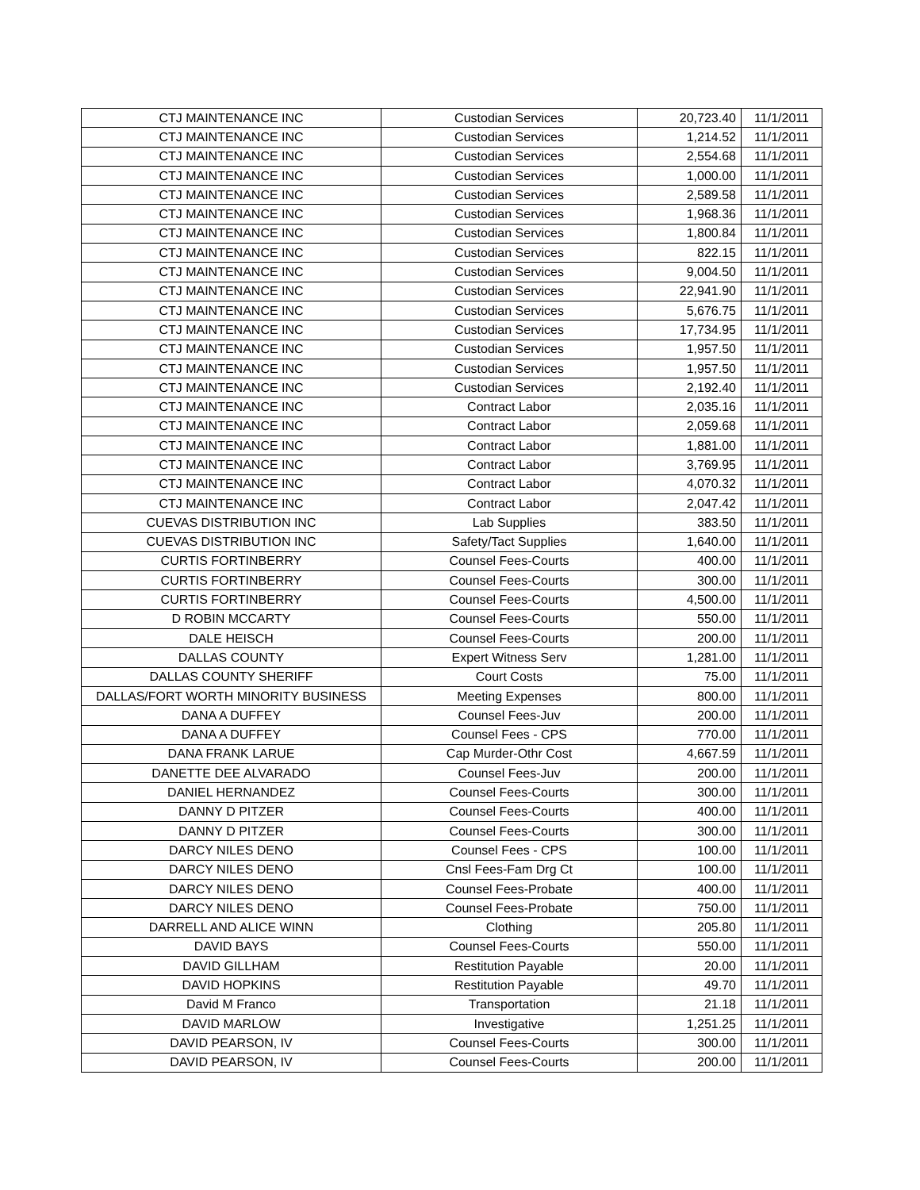| CTJ MAINTENANCE INC | Custodian Services | 20,723.40 | 11/1/2011 |
| CTJ MAINTENANCE INC | Custodian Services | 1,214.52 | 11/1/2011 |
| CTJ MAINTENANCE INC | Custodian Services | 2,554.68 | 11/1/2011 |
| CTJ MAINTENANCE INC | Custodian Services | 1,000.00 | 11/1/2011 |
| CTJ MAINTENANCE INC | Custodian Services | 2,589.58 | 11/1/2011 |
| CTJ MAINTENANCE INC | Custodian Services | 1,968.36 | 11/1/2011 |
| CTJ MAINTENANCE INC | Custodian Services | 1,800.84 | 11/1/2011 |
| CTJ MAINTENANCE INC | Custodian Services | 822.15 | 11/1/2011 |
| CTJ MAINTENANCE INC | Custodian Services | 9,004.50 | 11/1/2011 |
| CTJ MAINTENANCE INC | Custodian Services | 22,941.90 | 11/1/2011 |
| CTJ MAINTENANCE INC | Custodian Services | 5,676.75 | 11/1/2011 |
| CTJ MAINTENANCE INC | Custodian Services | 17,734.95 | 11/1/2011 |
| CTJ MAINTENANCE INC | Custodian Services | 1,957.50 | 11/1/2011 |
| CTJ MAINTENANCE INC | Custodian Services | 1,957.50 | 11/1/2011 |
| CTJ MAINTENANCE INC | Custodian Services | 2,192.40 | 11/1/2011 |
| CTJ MAINTENANCE INC | Contract Labor | 2,035.16 | 11/1/2011 |
| CTJ MAINTENANCE INC | Contract Labor | 2,059.68 | 11/1/2011 |
| CTJ MAINTENANCE INC | Contract Labor | 1,881.00 | 11/1/2011 |
| CTJ MAINTENANCE INC | Contract Labor | 3,769.95 | 11/1/2011 |
| CTJ MAINTENANCE INC | Contract Labor | 4,070.32 | 11/1/2011 |
| CTJ MAINTENANCE INC | Contract Labor | 2,047.42 | 11/1/2011 |
| CUEVAS DISTRIBUTION INC | Lab Supplies | 383.50 | 11/1/2011 |
| CUEVAS DISTRIBUTION INC | Safety/Tact Supplies | 1,640.00 | 11/1/2011 |
| CURTIS FORTINBERRY | Counsel Fees-Courts | 400.00 | 11/1/2011 |
| CURTIS FORTINBERRY | Counsel Fees-Courts | 300.00 | 11/1/2011 |
| CURTIS FORTINBERRY | Counsel Fees-Courts | 4,500.00 | 11/1/2011 |
| D ROBIN MCCARTY | Counsel Fees-Courts | 550.00 | 11/1/2011 |
| DALE HEISCH | Counsel Fees-Courts | 200.00 | 11/1/2011 |
| DALLAS COUNTY | Expert Witness Serv | 1,281.00 | 11/1/2011 |
| DALLAS COUNTY SHERIFF | Court Costs | 75.00 | 11/1/2011 |
| DALLAS/FORT WORTH MINORITY BUSINESS | Meeting Expenses | 800.00 | 11/1/2011 |
| DANA A DUFFEY | Counsel Fees-Juv | 200.00 | 11/1/2011 |
| DANA A DUFFEY | Counsel Fees - CPS | 770.00 | 11/1/2011 |
| DANA FRANK LARUE | Cap Murder-Othr Cost | 4,667.59 | 11/1/2011 |
| DANETTE DEE ALVARADO | Counsel Fees-Juv | 200.00 | 11/1/2011 |
| DANIEL HERNANDEZ | Counsel Fees-Courts | 300.00 | 11/1/2011 |
| DANNY D PITZER | Counsel Fees-Courts | 400.00 | 11/1/2011 |
| DANNY D PITZER | Counsel Fees-Courts | 300.00 | 11/1/2011 |
| DARCY NILES DENO | Counsel Fees - CPS | 100.00 | 11/1/2011 |
| DARCY NILES DENO | Cnsl Fees-Fam Drg Ct | 100.00 | 11/1/2011 |
| DARCY NILES DENO | Counsel Fees-Probate | 400.00 | 11/1/2011 |
| DARCY NILES DENO | Counsel Fees-Probate | 750.00 | 11/1/2011 |
| DARRELL AND ALICE WINN | Clothing | 205.80 | 11/1/2011 |
| DAVID BAYS | Counsel Fees-Courts | 550.00 | 11/1/2011 |
| DAVID GILLHAM | Restitution Payable | 20.00 | 11/1/2011 |
| DAVID HOPKINS | Restitution Payable | 49.70 | 11/1/2011 |
| David M Franco | Transportation | 21.18 | 11/1/2011 |
| DAVID MARLOW | Investigative | 1,251.25 | 11/1/2011 |
| DAVID PEARSON, IV | Counsel Fees-Courts | 300.00 | 11/1/2011 |
| DAVID PEARSON, IV | Counsel Fees-Courts | 200.00 | 11/1/2011 |